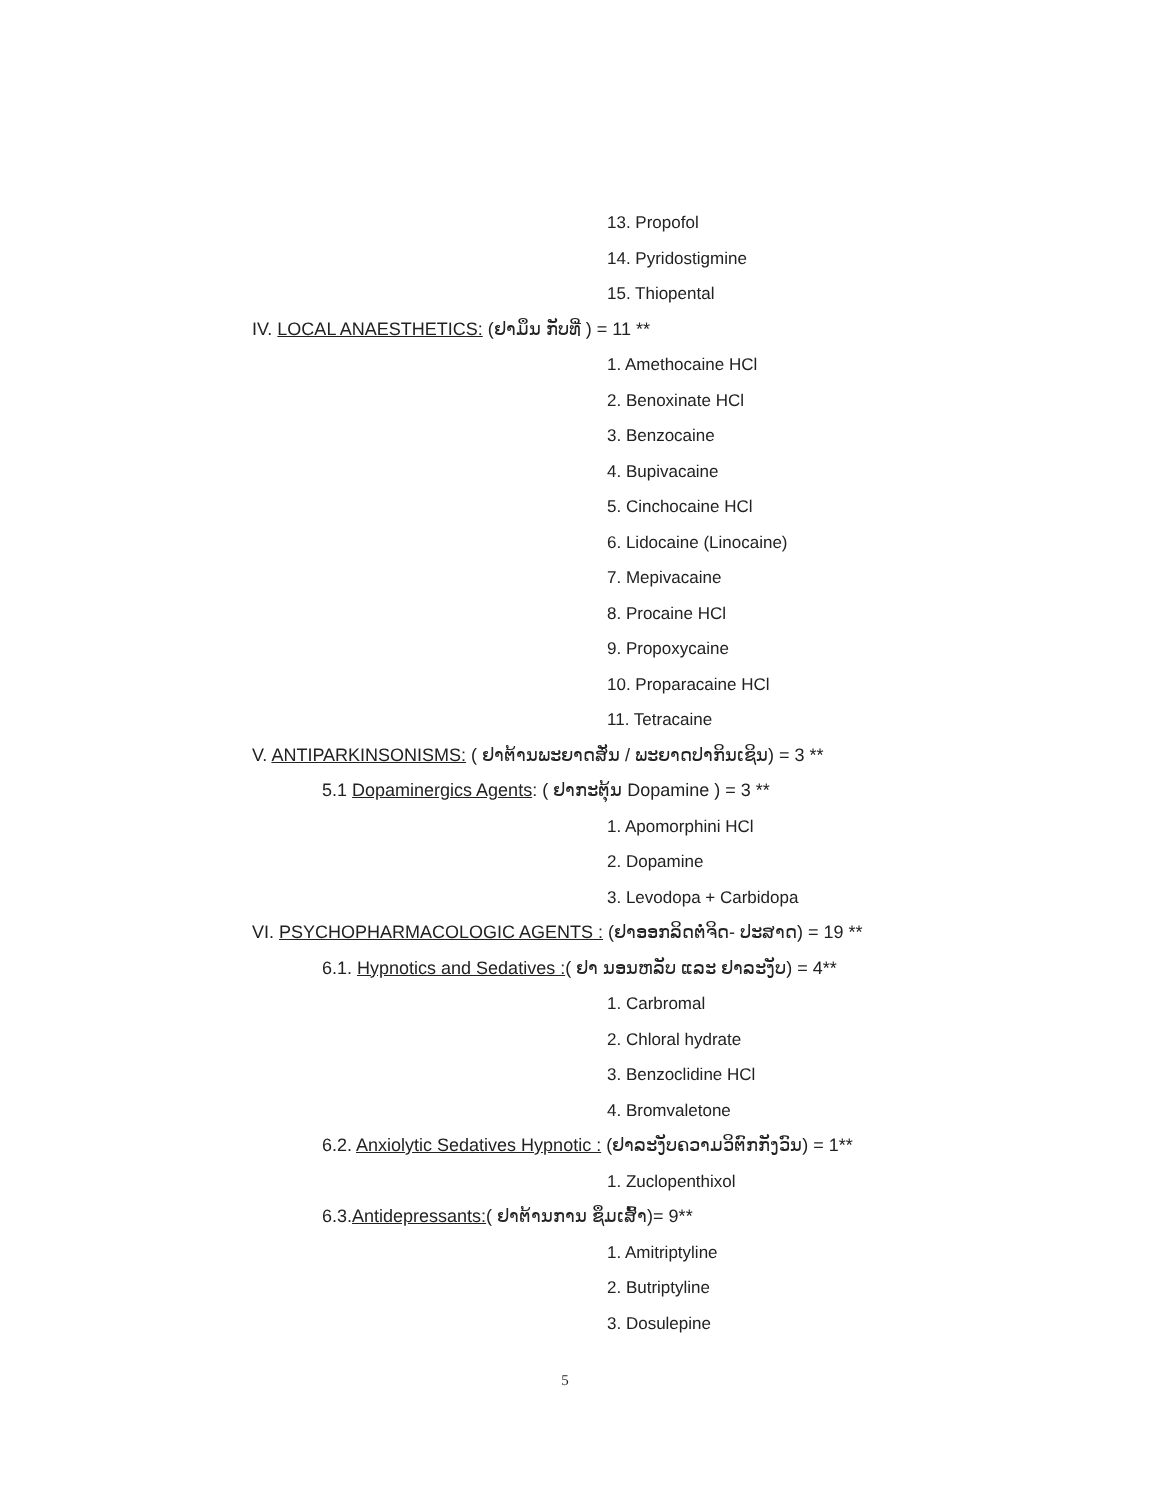13. Propofol
14. Pyridostigmine
15. Thiopental
IV. LOCAL ANAESTHETICS: (ຢາມຶນ ກັບທີ່ ) = 11 **
1. Amethocaine HCl
2. Benoxinate HCl
3. Benzocaine
4. Bupivacaine
5. Cinchocaine HCl
6. Lidocaine (Linocaine)
7. Mepivacaine
8. Procaine HCl
9. Propoxycaine
10. Proparacaine HCl
11. Tetracaine
V. ANTIPARKINSONISMS: ( ຢາຕ້ານພະຍາດສັ່ນ / ພະຍາດປາກິນເຊິນ) = 3 **
5.1 Dopaminergics Agents: ( ຢາກະຕຸ້ນ Dopamine ) = 3 **
1. Apomorphini HCl
2. Dopamine
3. Levodopa + Carbidopa
VI. PSYCHOPHARMACOLOGIC AGENTS : (ຢາອອກລິດຕໍ່ຈິດ- ປະສາດ) = 19 **
6.1. Hypnotics and Sedatives :( ຢາ ນອນຫລັບ ແລະ ຢາລະງັບ) = 4**
1. Carbromal
2. Chloral hydrate
3. Benzoclidine HCl
4. Bromvaletone
6.2. Anxiolytic Sedatives Hypnotic : (ຢາລະງັບຄວາມວິຕົກກັງວົນ) = 1**
1. Zuclopenthixol
6.3.Antidepressants:( ຢາຕ້ານການ ຊຶມເສົ້າ)= 9**
1. Amitriptyline
2. Butriptyline
3. Dosulepine
5